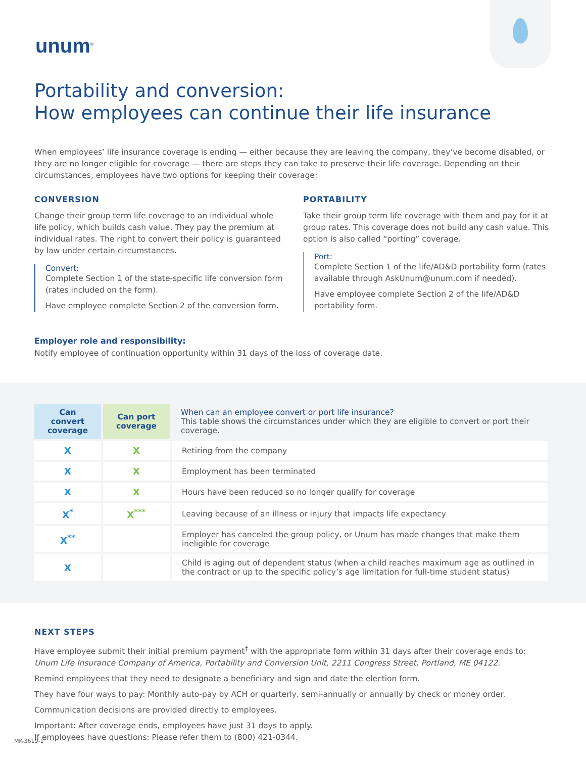unum<sup>®</sup>
Portability and conversion:
How employees can continue their life insurance
When employees’ life insurance coverage is ending — either because they are leaving the company, they’ve become disabled, or they are no longer eligible for coverage — there are steps they can take to preserve their life coverage. Depending on their circumstances, employees have two options for keeping their coverage:
CONVERSION
Change their group term life coverage to an individual whole life policy, which builds cash value. They pay the premium at individual rates. The right to convert their policy is guaranteed by law under certain circumstances.
Convert:
Complete Section 1 of the state-specific life conversion form (rates included on the form).
Have employee complete Section 2 of the conversion form.
PORTABILITY
Take their group term life coverage with them and pay for it at group rates. This coverage does not build any cash value. This option is also called “porting” coverage.
Port:
Complete Section 1 of the life/AD&D portability form (rates available through AskUnum@unum.com if needed).
Have employee complete Section 2 of the life/AD&D portability form.
Employer role and responsibility:
Notify employee of continuation opportunity within 31 days of the loss of coverage date.
| Can convert coverage | Can port coverage | When can an employee convert or port life insurance? This table shows the circumstances under which they are eligible to convert or port their coverage. |
| --- | --- | --- |
| X | X | Retiring from the company |
| X | X | Employment has been terminated |
| X | X | Hours have been reduced so no longer qualify for coverage |
| X<sup>*</sup> | X<sup>***</sup> | Leaving because of an illness or injury that impacts life expectancy |
| X<sup>**</sup> | | Employer has canceled the group policy, or Unum has made changes that make them ineligible for coverage |
| X | | Child is aging out of dependent status (when a child reaches maximum age as outlined in the contract or up to the specific policy’s age limitation for full-time student status) |
NEXT STEPS
Have employee submit their initial premium payment<sup>†</sup> with the appropriate form within 31 days after their coverage ends to:
Unum Life Insurance Company of America, Portability and Conversion Unit, 2211 Congress Street, Portland, ME 04122.
Remind employees that they need to designate a beneficiary and sign and date the election form.
They have four ways to pay: Monthly auto-pay by ACH or quarterly, semi-annually or annually by check or money order.
Communication decisions are provided directly to employees.
Important: After coverage ends, employees have just 31 days to apply.
If employees have questions: Please refer them to (800) 421-0344.
MK-3619-1